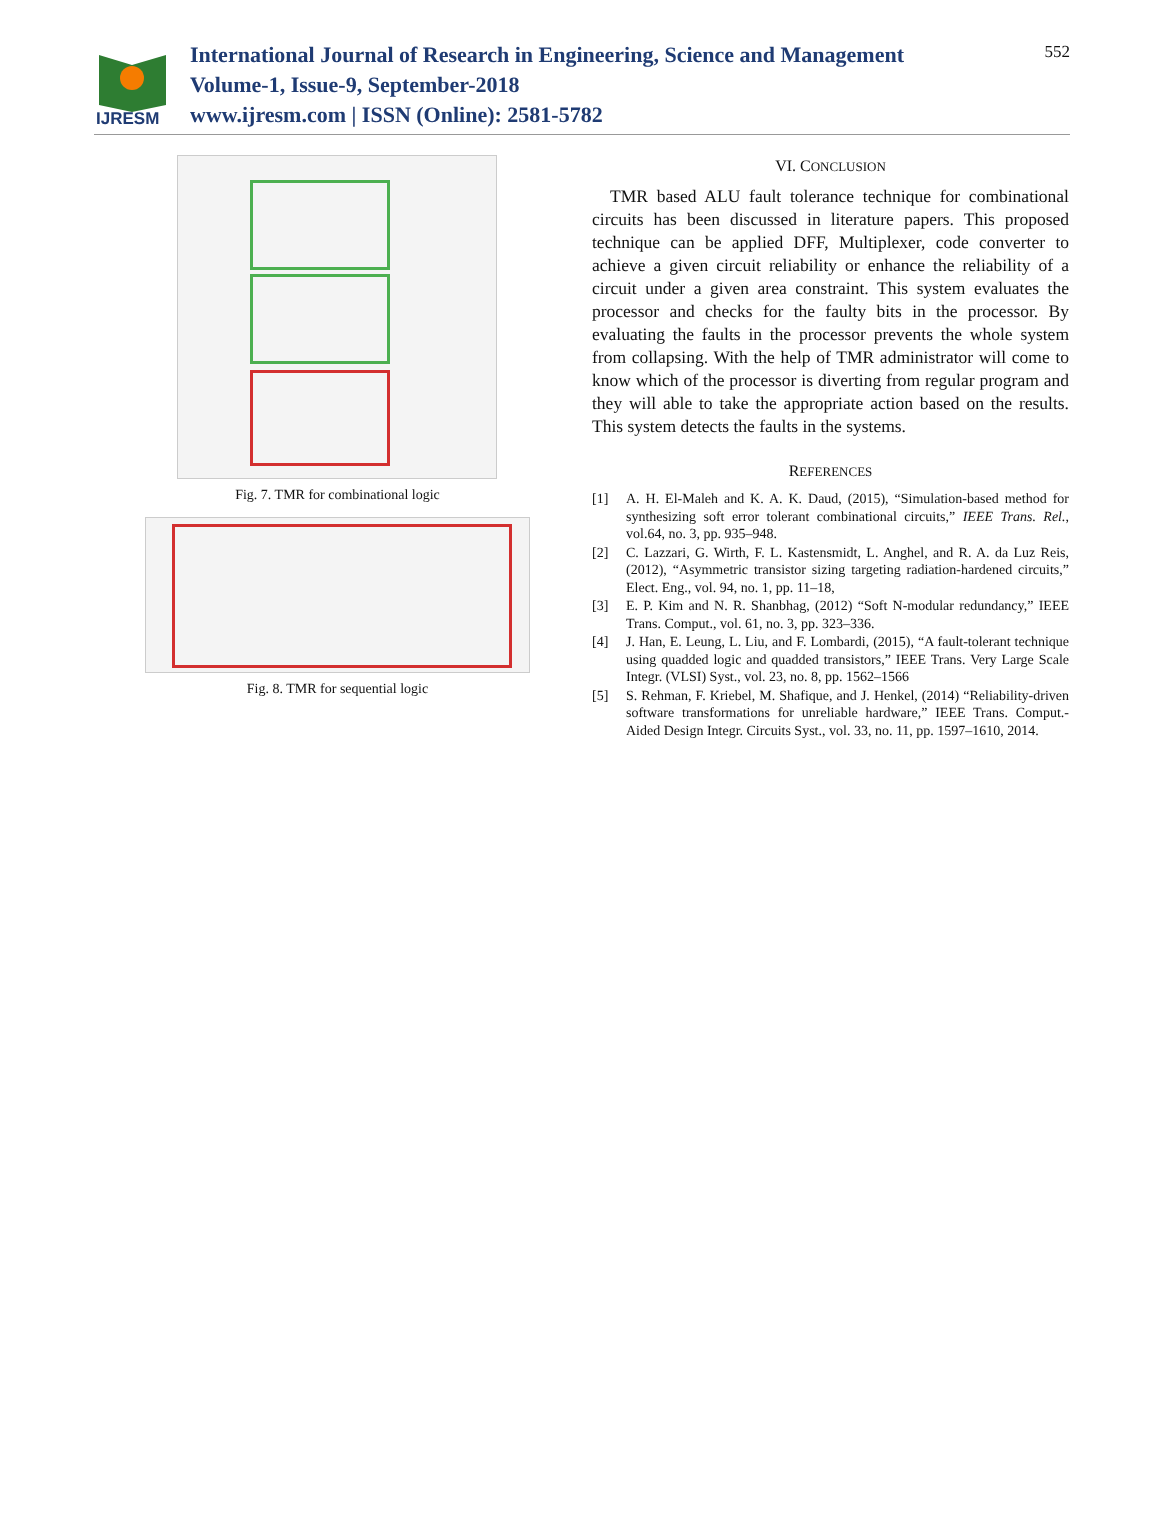IJRESM
International Journal of Research in Engineering, Science and Management
Volume-1, Issue-9, September-2018
www.ijresm.com | ISSN (Online): 2581-5782
552
Fig. 7. TMR for combinational logic
Fig. 8. TMR for sequential logic
VI. CONCLUSION
TMR based ALU fault tolerance technique for combinational circuits has been discussed in literature papers. This proposed technique can be applied DFF, Multiplexer, code converter to achieve a given circuit reliability or enhance the reliability of a circuit under a given area constraint. This system evaluates the processor and checks for the faulty bits in the processor. By evaluating the faults in the processor prevents the whole system from collapsing. With the help of TMR administrator will come to know which of the processor is diverting from regular program and they will able to take the appropriate action based on the results. This system detects the faults in the systems.
REFERENCES
[1] A. H. El-Maleh and K. A. K. Daud, (2015), “Simulation-based method for synthesizing soft error tolerant combinational circuits,” IEEE Trans. Rel., vol.64, no. 3, pp. 935–948.
[2] C. Lazzari, G. Wirth, F. L. Kastensmidt, L. Anghel, and R. A. da Luz Reis, (2012), “Asymmetric transistor sizing targeting radiation-hardened circuits,” Elect. Eng., vol. 94, no. 1, pp. 11–18,
[3] E. P. Kim and N. R. Shanbhag, (2012) “Soft N-modular redundancy,” IEEE Trans. Comput., vol. 61, no. 3, pp. 323–336.
[4] J. Han, E. Leung, L. Liu, and F. Lombardi, (2015), “A fault-tolerant technique using quadded logic and quadded transistors,” IEEE Trans. Very Large Scale Integr. (VLSI) Syst., vol. 23, no. 8, pp. 1562–1566
[5] S. Rehman, F. Kriebel, M. Shafique, and J. Henkel, (2014) “Reliability-driven software transformations for unreliable hardware,” IEEE Trans. Comput.-Aided Design Integr. Circuits Syst., vol. 33, no. 11, pp. 1597–1610, 2014.